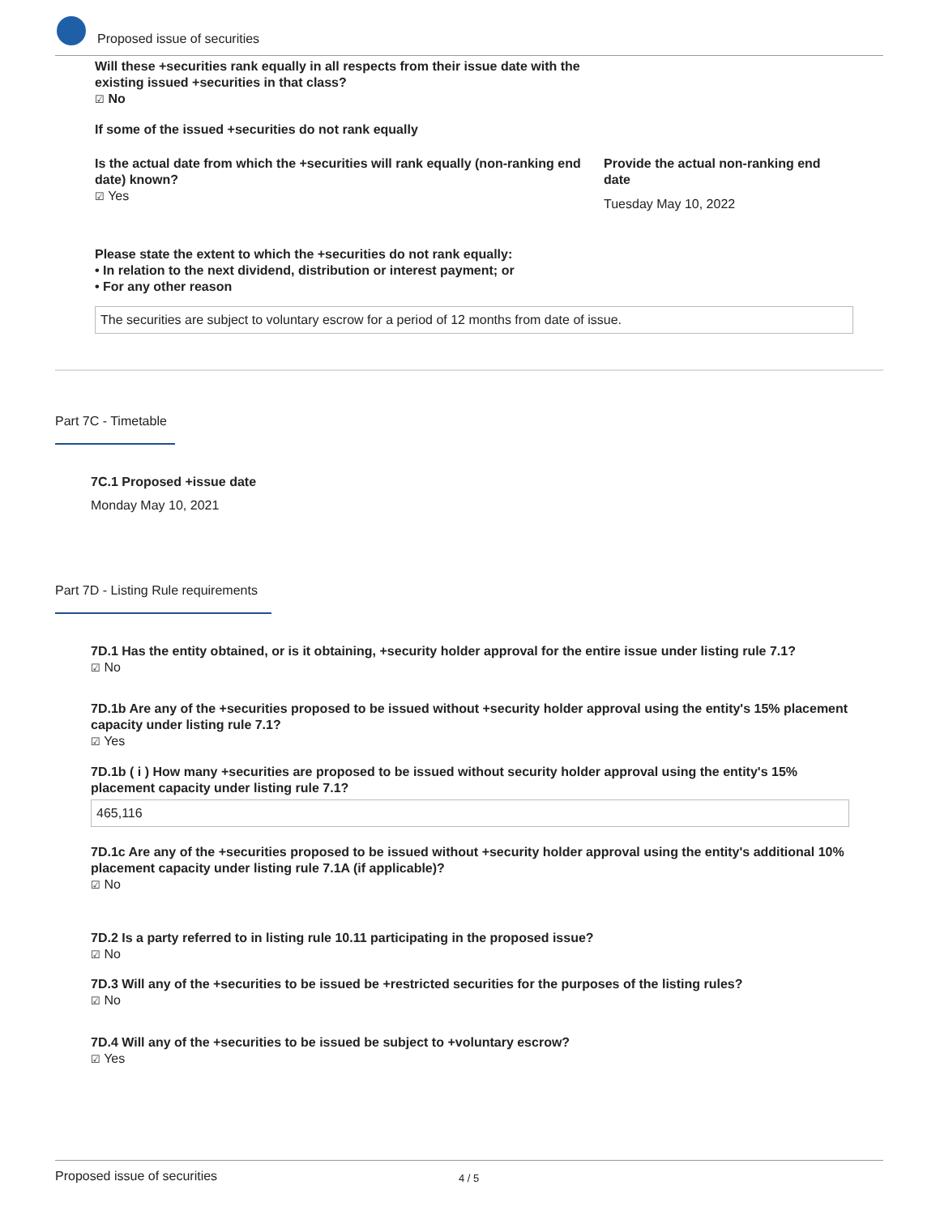Proposed issue of securities
Will these +securities rank equally in all respects from their issue date with the existing issued +securities in that class?
☑ No
If some of the issued +securities do not rank equally
Is the actual date from which the +securities will rank equally (non-ranking end date) known?
☑ Yes
Provide the actual non-ranking end date
Tuesday May 10, 2022
Please state the extent to which the +securities do not rank equally:
• In relation to the next dividend, distribution or interest payment; or
• For any other reason
The securities are subject to voluntary escrow for a period of 12 months from date of issue.
Part 7C - Timetable
7C.1 Proposed +issue date
Monday May 10, 2021
Part 7D - Listing Rule requirements
7D.1 Has the entity obtained, or is it obtaining, +security holder approval for the entire issue under listing rule 7.1?
☑ No
7D.1b Are any of the +securities proposed to be issued without +security holder approval using the entity's 15% placement capacity under listing rule 7.1?
☑ Yes
7D.1b ( i ) How many +securities are proposed to be issued without security holder approval using the entity's 15% placement capacity under listing rule 7.1?
465,116
7D.1c Are any of the +securities proposed to be issued without +security holder approval using the entity's additional 10% placement capacity under listing rule 7.1A (if applicable)?
☑ No
7D.2 Is a party referred to in listing rule 10.11 participating in the proposed issue?
☑ No
7D.3 Will any of the +securities to be issued be +restricted securities for the purposes of the listing rules?
☑ No
7D.4 Will any of the +securities to be issued be subject to +voluntary escrow?
☑ Yes
Proposed issue of securities 4 / 5